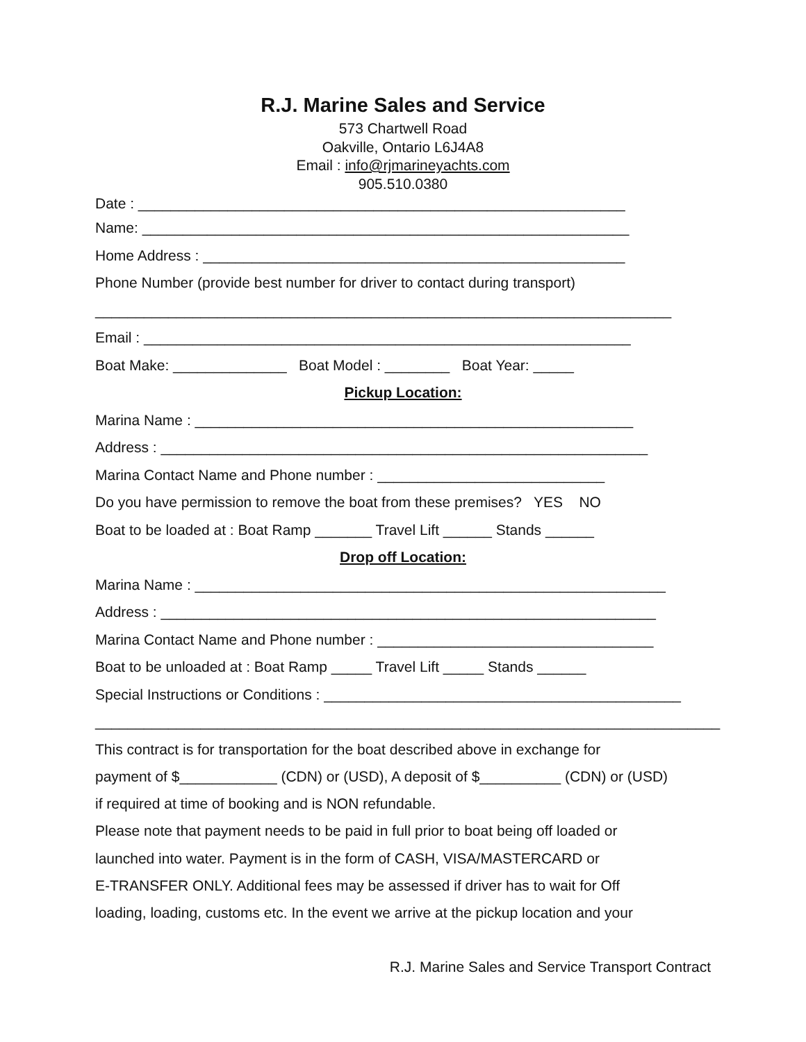R.J. Marine Sales and Service
573 Chartwell Road
Oakville, Ontario L6J4A8
Email : info@rjmarineyachts.com
905.510.0380
Date : ____________________________________________________________
Name: ____________________________________________________________
Home Address : ____________________________________________________
Phone Number (provide best number for driver to contact during transport)
_______________________________________________________________________
Email : ____________________________________________________________
Boat Make: ______________ Boat Model : ________ Boat Year: _____
Pickup Location:
Marina Name : ______________________________________________________
Address : ____________________________________________________________
Marina Contact Name and Phone number : ____________________________
Do you have permission to remove the boat from these premises? YES NO
Boat to be loaded at : Boat Ramp _______ Travel Lift ______ Stands ______
Drop off Location:
Marina Name : __________________________________________________________
Address : _____________________________________________________________
Marina Contact Name and Phone number : __________________________________
Boat to be unloaded at : Boat Ramp _____ Travel Lift _____ Stands ______
Special Instructions or Conditions : ____________________________________________
_____________________________________________________________________________
This contract is for transportation for the boat described above in exchange for
payment of $____________ (CDN) or (USD), A deposit of $__________ (CDN) or (USD)
if required at time of booking and is NON refundable.
Please note that payment needs to be paid in full prior to boat being off loaded or
launched into water. Payment is in the form of CASH, VISA/MASTERCARD or
E-TRANSFER ONLY. Additional fees may be assessed if driver has to wait for Off
loading, loading, customs etc. In the event we arrive at the pickup location and your
R.J. Marine Sales and Service Transport Contract